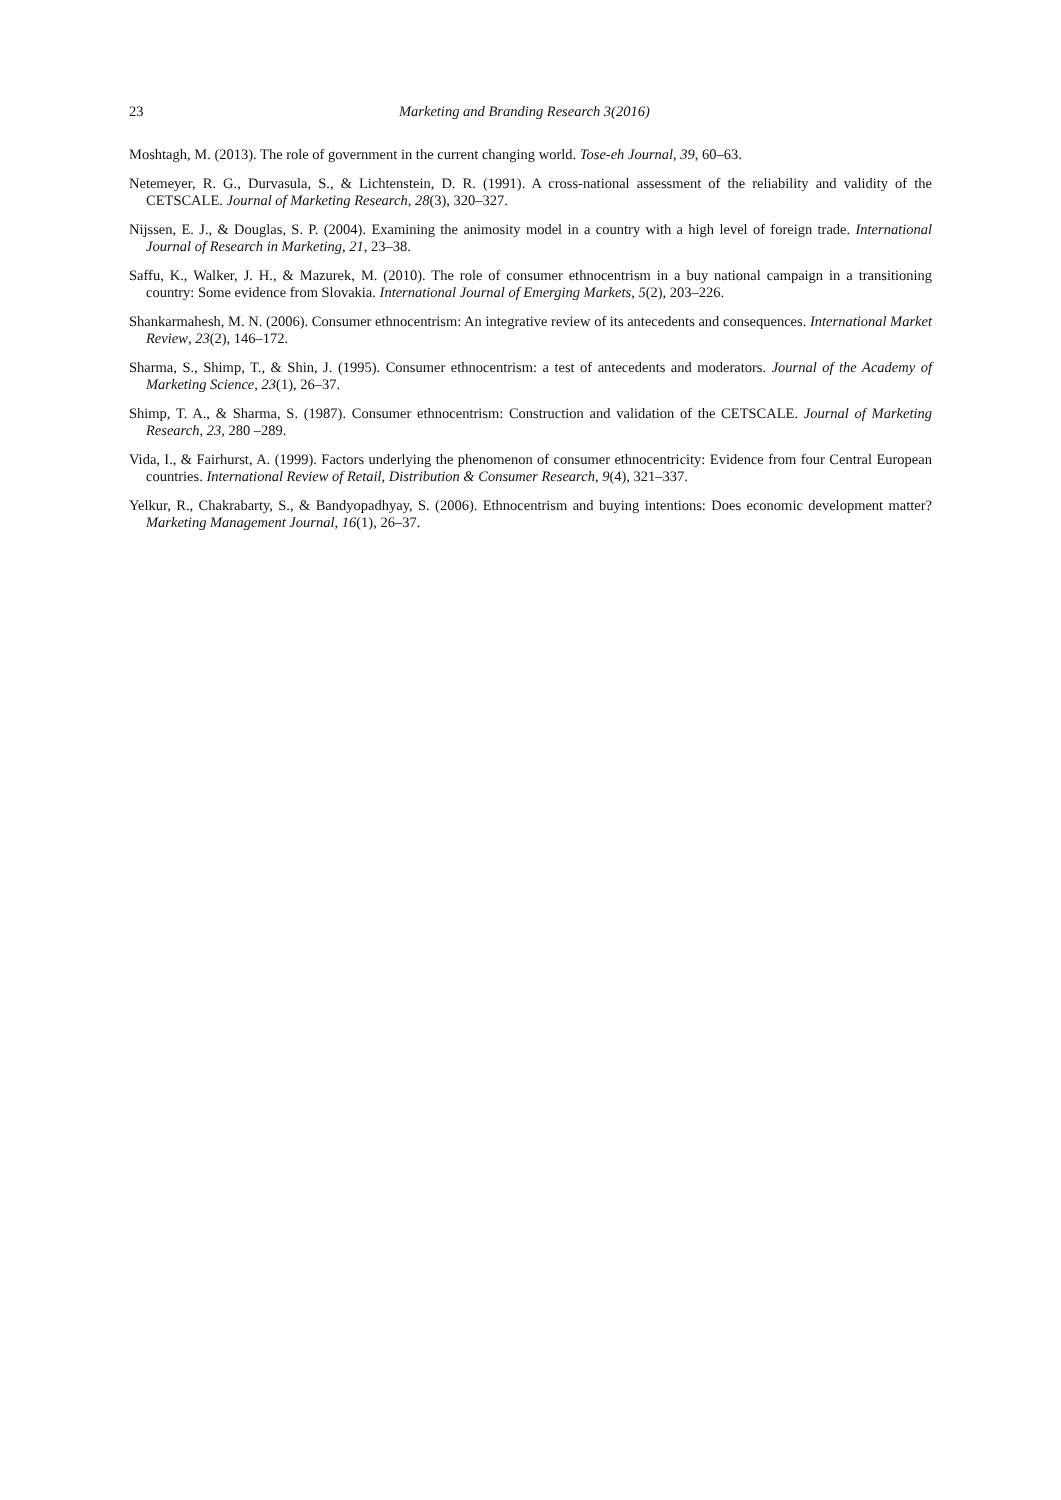23 Marketing and Branding Research 3(2016)
Moshtagh, M. (2013). The role of government in the current changing world. Tose-eh Journal, 39, 60–63.
Netemeyer, R. G., Durvasula, S., & Lichtenstein, D. R. (1991). A cross-national assessment of the reliability and validity of the CETSCALE. Journal of Marketing Research, 28(3), 320–327.
Nijssen, E. J., & Douglas, S. P. (2004). Examining the animosity model in a country with a high level of foreign trade. International Journal of Research in Marketing, 21, 23–38.
Saffu, K., Walker, J. H., & Mazurek, M. (2010). The role of consumer ethnocentrism in a buy national campaign in a transitioning country: Some evidence from Slovakia. International Journal of Emerging Markets, 5(2), 203–226.
Shankarmahesh, M. N. (2006). Consumer ethnocentrism: An integrative review of its antecedents and consequences. International Market Review, 23(2), 146–172.
Sharma, S., Shimp, T., & Shin, J. (1995). Consumer ethnocentrism: a test of antecedents and moderators. Journal of the Academy of Marketing Science, 23(1), 26–37.
Shimp, T. A., & Sharma, S. (1987). Consumer ethnocentrism: Construction and validation of the CETSCALE. Journal of Marketing Research, 23, 280 –289.
Vida, I., & Fairhurst, A. (1999). Factors underlying the phenomenon of consumer ethnocentricity: Evidence from four Central European countries. International Review of Retail, Distribution & Consumer Research, 9(4), 321–337.
Yelkur, R., Chakrabarty, S., & Bandyopadhyay, S. (2006). Ethnocentrism and buying intentions: Does economic development matter? Marketing Management Journal, 16(1), 26–37.